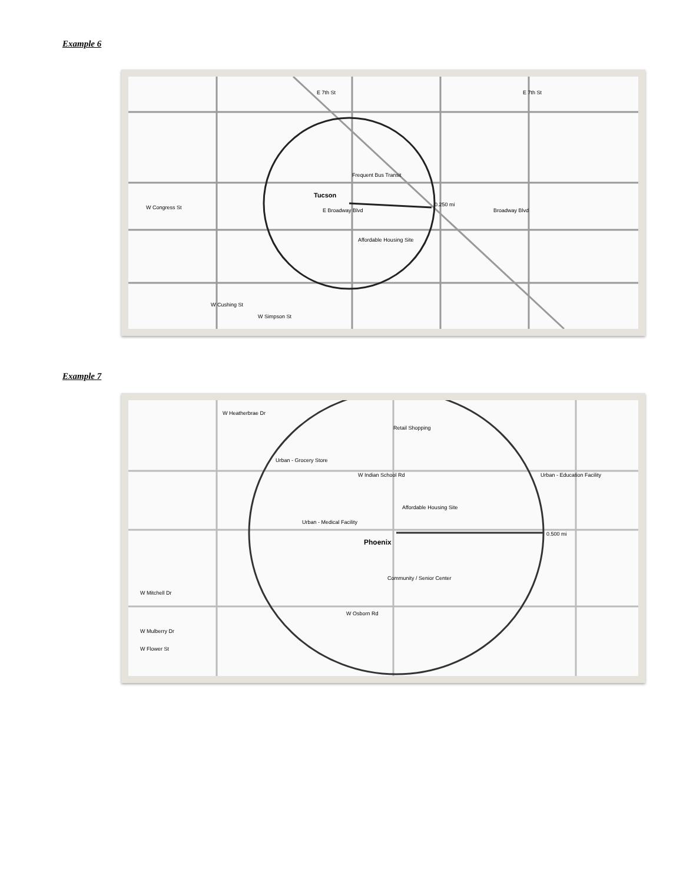Example 6
Tucson
E 7th St
E 7th St
E Broadway Blvd
Broadway Blvd
W Congress St
Frequent Bus Transit
Affordable Housing Site
0.250 mi
W Cushing St
W Simpson St
Example 7
Phoenix
W Heatherbrae Dr
W Indian School Rd
Retail Shopping
Urban - Grocery Store
Urban - Medical Facility
Affordable Housing Site
Urban - Education Facility
Community / Senior Center
0.500 mi
W Osborn Rd
W Mitchell Dr
W Mulberry Dr
W Flower St